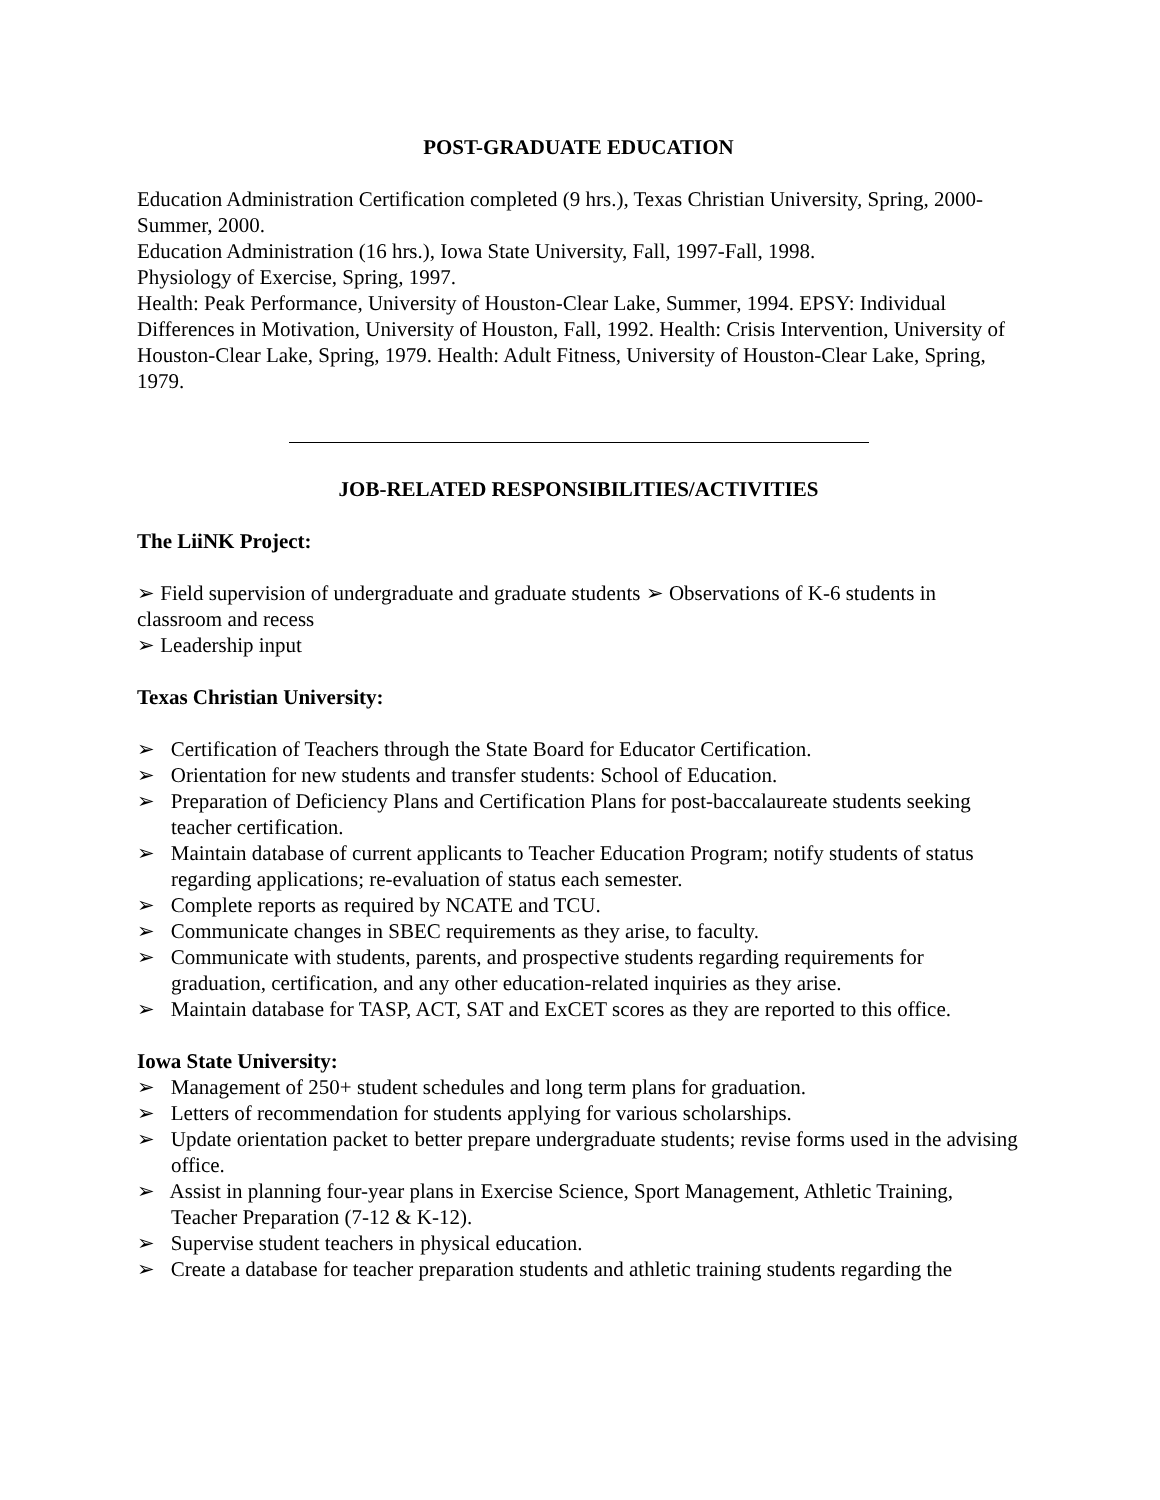POST-GRADUATE EDUCATION
Education Administration Certification completed (9 hrs.), Texas Christian University, Spring, 2000-Summer, 2000.
Education Administration (16 hrs.), Iowa State University, Fall, 1997-Fall, 1998.
Physiology of Exercise, Spring, 1997.
Health: Peak Performance, University of Houston-Clear Lake, Summer, 1994. EPSY: Individual Differences in Motivation, University of Houston, Fall, 1992. Health: Crisis Intervention, University of Houston-Clear Lake, Spring, 1979. Health: Adult Fitness, University of Houston-Clear Lake, Spring, 1979.
JOB-RELATED RESPONSIBILITIES/ACTIVITIES
The LiiNK Project:
➢ Field supervision of undergraduate and graduate students ➢ Observations of K-6 students in classroom and recess
➢ Leadership input
Texas Christian University:
➢ Certification of Teachers through the State Board for Educator Certification.
➢ Orientation for new students and transfer students: School of Education.
➢ Preparation of Deficiency Plans and Certification Plans for post-baccalaureate students seeking teacher certification.
➢ Maintain database of current applicants to Teacher Education Program; notify students of status regarding applications; re-evaluation of status each semester.
➢ Complete reports as required by NCATE and TCU.
➢ Communicate changes in SBEC requirements as they arise, to faculty.
➢ Communicate with students, parents, and prospective students regarding requirements for graduation, certification, and any other education-related inquiries as they arise.
➢ Maintain database for TASP, ACT, SAT and ExCET scores as they are reported to this office.
Iowa State University:
➢ Management of 250+ student schedules and long term plans for graduation.
➢ Letters of recommendation for students applying for various scholarships.
➢ Update orientation packet to better prepare undergraduate students; revise forms used in the advising office.
➢ Assist in planning four-year plans in Exercise Science, Sport Management, Athletic Training, Teacher Preparation (7-12 & K-12).
➢ Supervise student teachers in physical education.
➢ Create a database for teacher preparation students and athletic training students regarding the